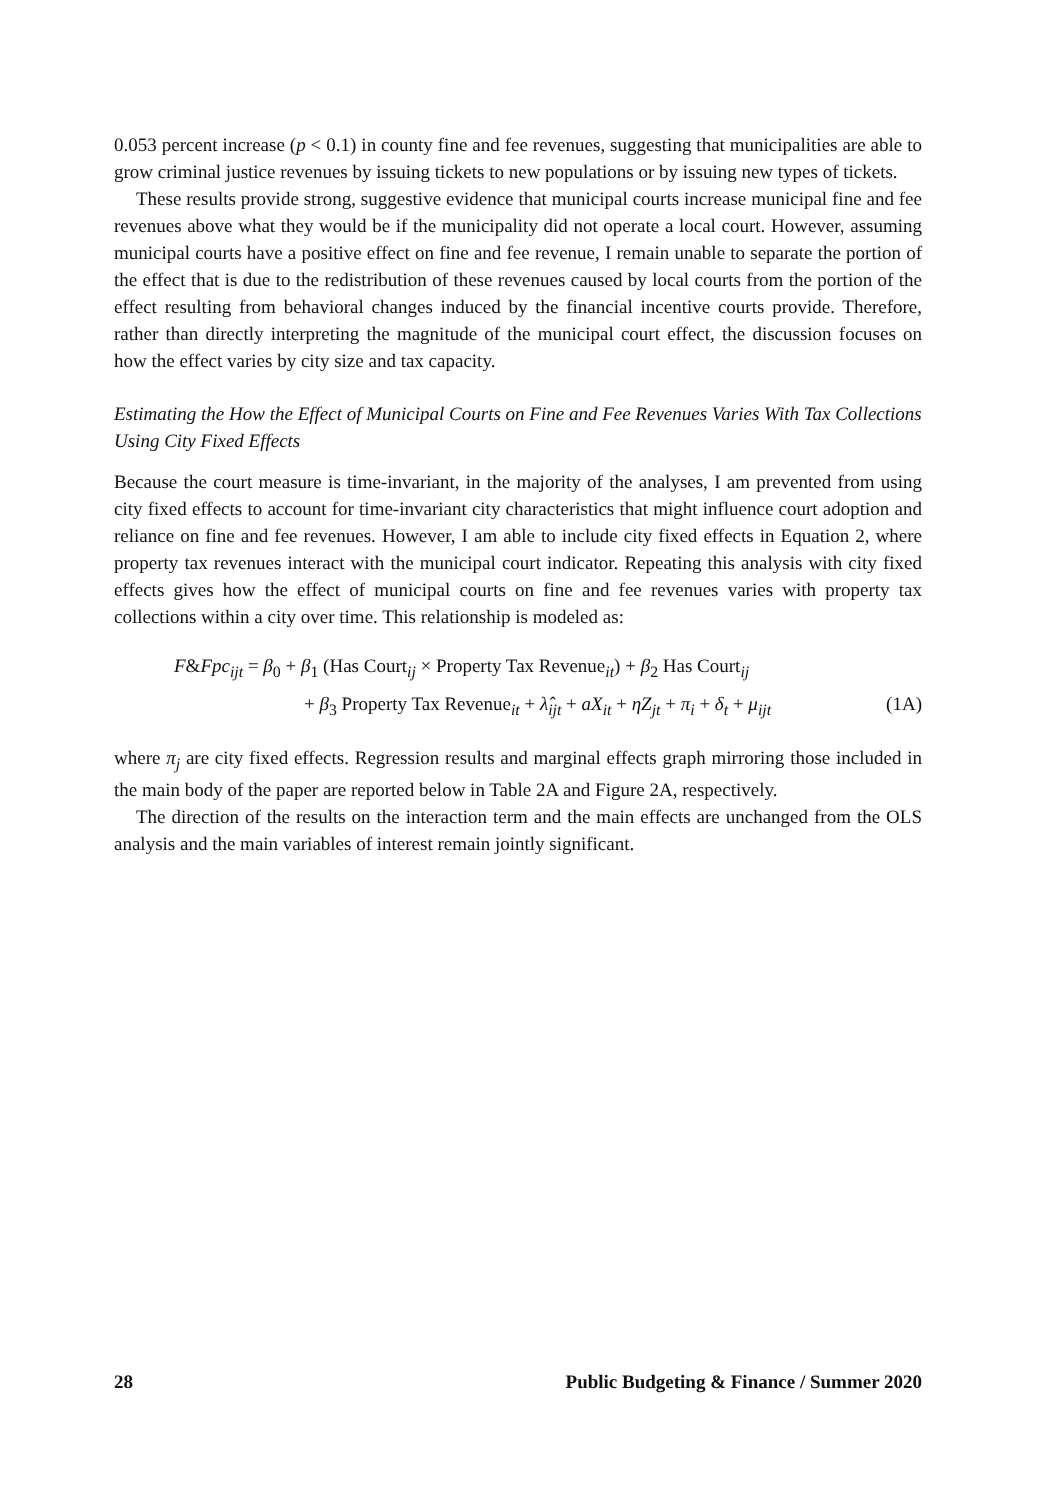0.053 percent increase (p < 0.1) in county fine and fee revenues, suggesting that municipalities are able to grow criminal justice revenues by issuing tickets to new populations or by issuing new types of tickets.
These results provide strong, suggestive evidence that municipal courts increase municipal fine and fee revenues above what they would be if the municipality did not operate a local court. However, assuming municipal courts have a positive effect on fine and fee revenue, I remain unable to separate the portion of the effect that is due to the redistribution of these revenues caused by local courts from the portion of the effect resulting from behavioral changes induced by the financial incentive courts provide. Therefore, rather than directly interpreting the magnitude of the municipal court effect, the discussion focuses on how the effect varies by city size and tax capacity.
Estimating the How the Effect of Municipal Courts on Fine and Fee Revenues Varies With Tax Collections Using City Fixed Effects
Because the court measure is time-invariant, in the majority of the analyses, I am prevented from using city fixed effects to account for time-invariant city characteristics that might influence court adoption and reliance on fine and fee revenues. However, I am able to include city fixed effects in Equation 2, where property tax revenues interact with the municipal court indicator. Repeating this analysis with city fixed effects gives how the effect of municipal courts on fine and fee revenues varies with property tax collections within a city over time. This relationship is modeled as:
F&Fpc<sub>ijt</sub> = β<sub>0</sub> + β<sub>1</sub> (Has Court<sub>ij</sub> × Property Tax Revenue<sub>it</sub>) + β<sub>2</sub> Has Court<sub>ij</sub>
+ β<sub>3</sub> Property Tax Revenue<sub>it</sub> + λ̂<sub>ijt</sub> + aX<sub>it</sub> + ηZ<sub>jt</sub> + π<sub>i</sub> + δ<sub>t</sub> + μ<sub>ijt</sub> (1A)
where π<sub>j</sub> are city fixed effects. Regression results and marginal effects graph mirroring those included in the main body of the paper are reported below in Table 2A and Figure 2A, respectively.
The direction of the results on the interaction term and the main effects are unchanged from the OLS analysis and the main variables of interest remain jointly significant.
28 Public Budgeting & Finance / Summer 2020